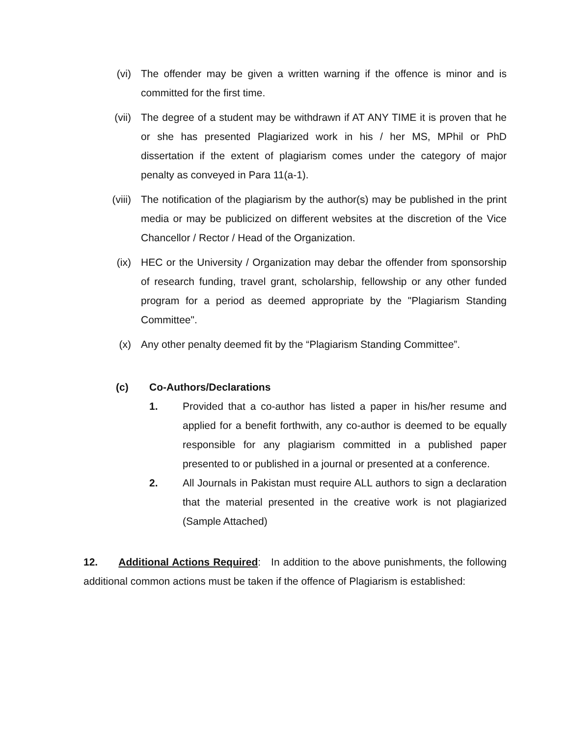(vi) The offender may be given a written warning if the offence is minor and is committed for the first time.
(vii) The degree of a student may be withdrawn if AT ANY TIME it is proven that he or she has presented Plagiarized work in his / her MS, MPhil or PhD dissertation if the extent of plagiarism comes under the category of major penalty as conveyed in Para 11(a-1).
(viii) The notification of the plagiarism by the author(s) may be published in the print media or may be publicized on different websites at the discretion of the Vice Chancellor / Rector / Head of the Organization.
(ix) HEC or the University / Organization may debar the offender from sponsorship of research funding, travel grant, scholarship, fellowship or any other funded program for a period as deemed appropriate by the "Plagiarism Standing Committee".
(x) Any other penalty deemed fit by the “Plagiarism Standing Committee”.
(c) Co-Authors/Declarations
1. Provided that a co-author has listed a paper in his/her resume and applied for a benefit forthwith, any co-author is deemed to be equally responsible for any plagiarism committed in a published paper presented to or published in a journal or presented at a conference.
2. All Journals in Pakistan must require ALL authors to sign a declaration that the material presented in the creative work is not plagiarized (Sample Attached)
12. Additional Actions Required: In addition to the above punishments, the following additional common actions must be taken if the offence of Plagiarism is established: